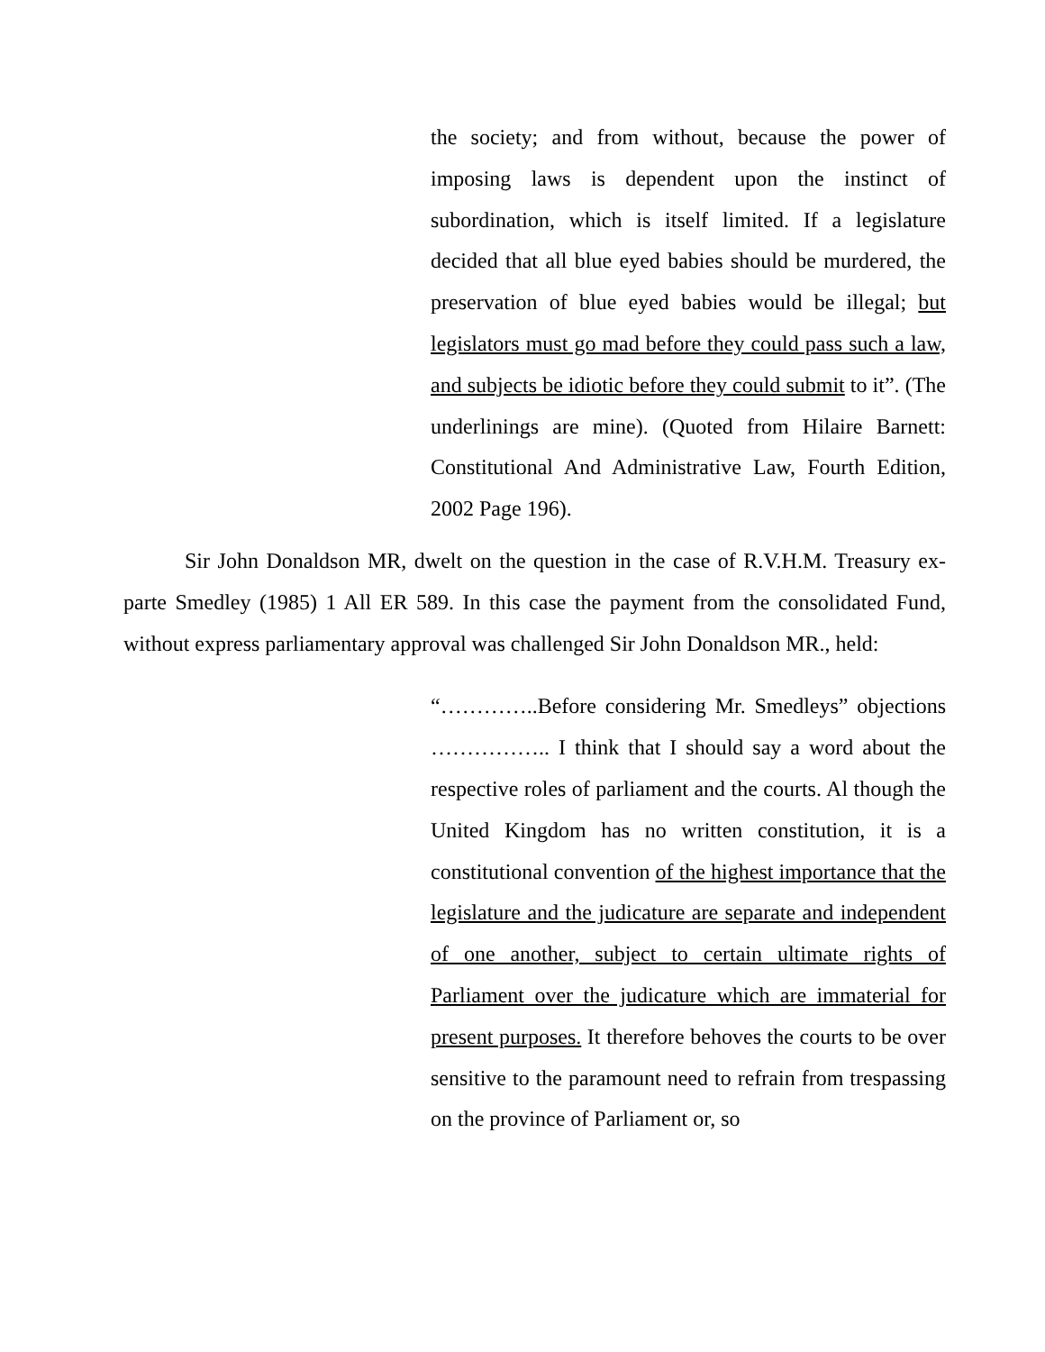the society; and from without, because the power of imposing laws is dependent upon the instinct of subordination, which is itself limited. If a legislature decided that all blue eyed babies should be murdered, the preservation of blue eyed babies would be illegal; but legislators must go mad before they could pass such a law, and subjects be idiotic before they could submit to it”. (The underlinings are mine). (Quoted from Hilaire Barnett: Constitutional And Administrative Law, Fourth Edition, 2002 Page 196).
Sir John Donaldson MR, dwelt on the question in the case of R.V.H.M. Treasury ex-parte Smedley (1985) 1 All ER 589. In this case the payment from the consolidated Fund, without express parliamentary approval was challenged Sir John Donaldson MR., held:
“…………..Before considering Mr. Smedleys” objections …………….. I think that I should say a word about the respective roles of parliament and the courts. Al though the United Kingdom has no written constitution, it is a constitutional convention of the highest importance that the legislature and the judicature are separate and independent of one another, subject to certain ultimate rights of Parliament over the judicature which are immaterial for present purposes. It therefore behoves the courts to be over sensitive to the paramount need to refrain from trespassing on the province of Parliament or, so